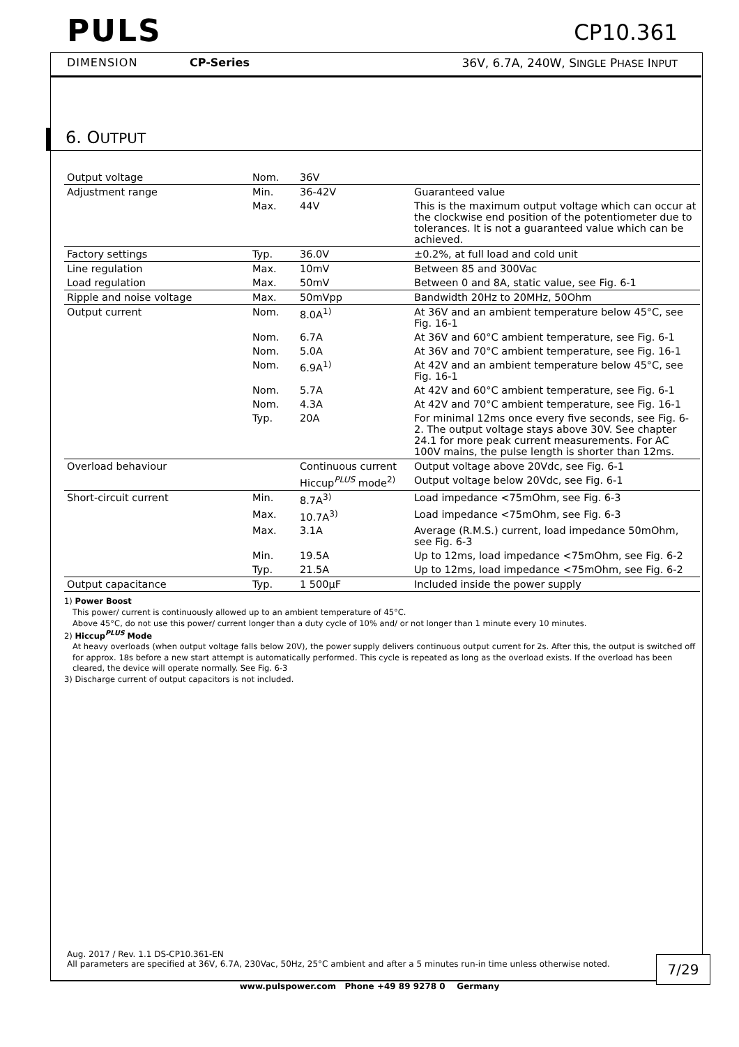PULS
DIMENSION CP-Series
CP10.361
36V, 6.7A, 240W, SINGLE PHASE INPUT
6. OUTPUT
| Output voltage | Nom. | 36V | |
| Adjustment range | Min. | 36-42V | Guaranteed value |
| | Max. | 44V | This is the maximum output voltage which can occur at the clockwise end position of the potentiometer due to tolerances. It is not a guaranteed value which can be achieved. |
| Factory settings | Typ. | 36.0V | ±0.2%, at full load and cold unit |
| Line regulation | Max. | 10mV | Between 85 and 300Vac |
| Load regulation | Max. | 50mV | Between 0 and 8A, static value, see Fig. 6-1 |
| Ripple and noise voltage | Max. | 50mVpp | Bandwidth 20Hz to 20MHz, 50Ohm |
| Output current | Nom. | 8.0A<sup>1)</sup> | At 36V and an ambient temperature below 45°C, see Fig. 16-1 |
| | Nom. | 6.7A | At 36V and 60°C ambient temperature, see Fig. 6-1 |
| | Nom. | 5.0A | At 36V and 70°C ambient temperature, see Fig. 16-1 |
| | Nom. | 6.9A<sup>1)</sup> | At 42V and an ambient temperature below 45°C, see Fig. 16-1 |
| | Nom. | 5.7A | At 42V and 60°C ambient temperature, see Fig. 6-1 |
| | Nom. | 4.3A | At 42V and 70°C ambient temperature, see Fig. 16-1 |
| | Typ. | 20A | For minimal 12ms once every five seconds, see Fig. 6-2. The output voltage stays above 30V. See chapter 24.1 for more peak current measurements. For AC 100V mains, the pulse length is shorter than 12ms. |
| Overload behaviour | | Continuous current | Output voltage above 20Vdc, see Fig. 6-1 |
| | | Hiccup<sup>PLUS</sup> mode<sup>2)</sup> | Output voltage below 20Vdc, see Fig. 6-1 |
| Short-circuit current | Min. | 8.7A<sup>3)</sup> | Load impedance <75mOhm, see Fig. 6-3 |
| | Max. | 10.7A<sup>3)</sup> | Load impedance <75mOhm, see Fig. 6-3 |
| | Max. | 3.1A | Average (R.M.S.) current, load impedance 50mOhm, see Fig. 6-3 |
| | Min. | 19.5A | Up to 12ms, load impedance <75mOhm, see Fig. 6-2 |
| | Typ. | 21.5A | Up to 12ms, load impedance <75mOhm, see Fig. 6-2 |
| Output capacitance | Typ. | 1 500µF | Included inside the power supply |
1) Power Boost
This power/ current is continuously allowed up to an ambient temperature of 45°C.
Above 45°C, do not use this power/ current longer than a duty cycle of 10% and/ or not longer than 1 minute every 10 minutes.
2) Hiccup<sup>PLUS</sup> Mode
At heavy overloads (when output voltage falls below 20V), the power supply delivers continuous output current for 2s. After this, the output is switched off for approx. 18s before a new start attempt is automatically performed. This cycle is repeated as long as the overload exists. If the overload has been cleared, the device will operate normally. See Fig. 6-3
3) Discharge current of output capacitors is not included.
Aug. 2017 / Rev. 1.1 DS-CP10.361-EN
All parameters are specified at 36V, 6.7A, 230Vac, 50Hz, 25°C ambient and after a 5 minutes run-in time unless otherwise noted.
7/29
www.pulspower.com Phone +49 89 9278 0 Germany